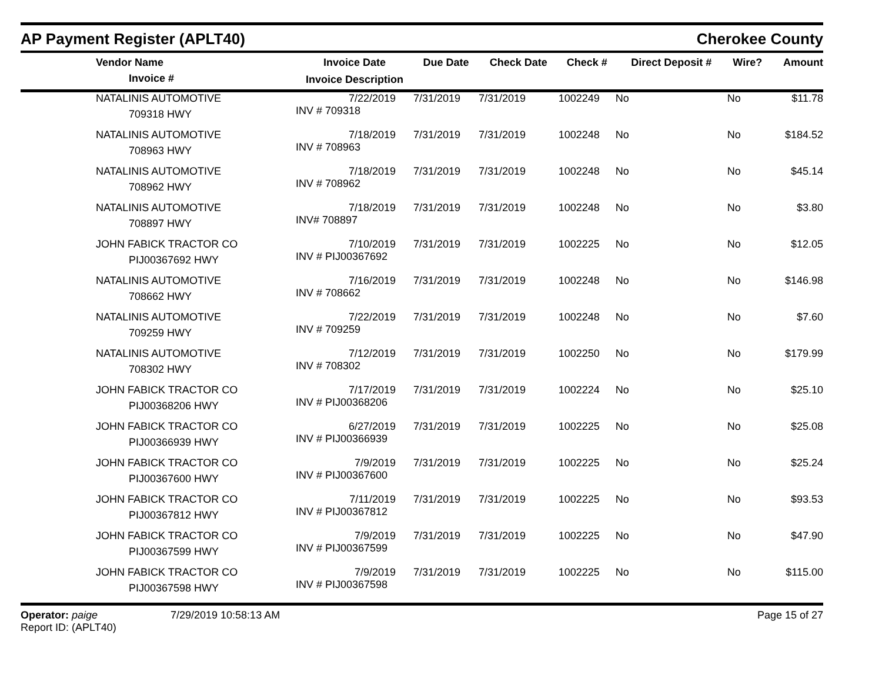AP Payment Register (APLT40)
Cherokee County
| Vendor Name Invoice # | Invoice Date Invoice Description | Due Date | Check Date | Check # | Direct Deposit # | Wire? | Amount |
| --- | --- | --- | --- | --- | --- | --- | --- |
| NATALINIS AUTOMOTIVE 709318 HWY | 7/22/2019 INV # 709318 | 7/31/2019 | 7/31/2019 | 1002249 | No | No | $11.78 |
| NATALINIS AUTOMOTIVE 708963 HWY | 7/18/2019 INV # 708963 | 7/31/2019 | 7/31/2019 | 1002248 | No | No | $184.52 |
| NATALINIS AUTOMOTIVE 708962 HWY | 7/18/2019 INV # 708962 | 7/31/2019 | 7/31/2019 | 1002248 | No | No | $45.14 |
| NATALINIS AUTOMOTIVE 708897 HWY | 7/18/2019 INV# 708897 | 7/31/2019 | 7/31/2019 | 1002248 | No | No | $3.80 |
| JOHN FABICK TRACTOR CO PIJ00367692 HWY | 7/10/2019 INV # PIJ00367692 | 7/31/2019 | 7/31/2019 | 1002225 | No | No | $12.05 |
| NATALINIS AUTOMOTIVE 708662 HWY | 7/16/2019 INV # 708662 | 7/31/2019 | 7/31/2019 | 1002248 | No | No | $146.98 |
| NATALINIS AUTOMOTIVE 709259 HWY | 7/22/2019 INV # 709259 | 7/31/2019 | 7/31/2019 | 1002248 | No | No | $7.60 |
| NATALINIS AUTOMOTIVE 708302 HWY | 7/12/2019 INV # 708302 | 7/31/2019 | 7/31/2019 | 1002250 | No | No | $179.99 |
| JOHN FABICK TRACTOR CO PIJ00368206 HWY | 7/17/2019 INV # PIJ00368206 | 7/31/2019 | 7/31/2019 | 1002224 | No | No | $25.10 |
| JOHN FABICK TRACTOR CO PIJ00366939 HWY | 6/27/2019 INV # PIJ00366939 | 7/31/2019 | 7/31/2019 | 1002225 | No | No | $25.08 |
| JOHN FABICK TRACTOR CO PIJ00367600 HWY | 7/9/2019 INV # PIJ00367600 | 7/31/2019 | 7/31/2019 | 1002225 | No | No | $25.24 |
| JOHN FABICK TRACTOR CO PIJ00367812 HWY | 7/11/2019 INV # PIJ00367812 | 7/31/2019 | 7/31/2019 | 1002225 | No | No | $93.53 |
| JOHN FABICK TRACTOR CO PIJ00367599 HWY | 7/9/2019 INV # PIJ00367599 | 7/31/2019 | 7/31/2019 | 1002225 | No | No | $47.90 |
| JOHN FABICK TRACTOR CO PIJ00367598 HWY | 7/9/2019 INV # PIJ00367598 | 7/31/2019 | 7/31/2019 | 1002225 | No | No | $115.00 |
Operator: paige
Report ID: (APLT40)
7/29/2019 10:58:13 AM Page 15 of 27